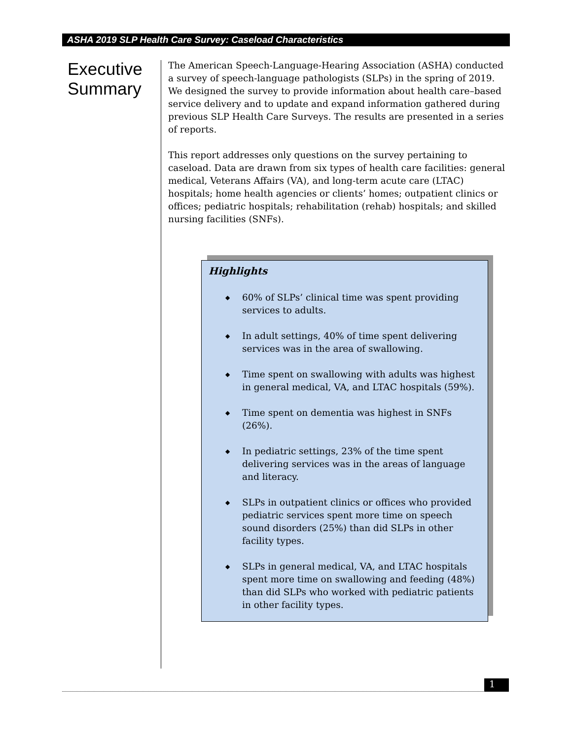ASHA 2019 SLP Health Care Survey: Caseload Characteristics
Executive
Summary
The American Speech-Language-Hearing Association (ASHA) conducted a survey of speech-language pathologists (SLPs) in the spring of 2019. We designed the survey to provide information about health care–based service delivery and to update and expand information gathered during previous SLP Health Care Surveys. The results are presented in a series of reports.
This report addresses only questions on the survey pertaining to caseload. Data are drawn from six types of health care facilities: general medical, Veterans Affairs (VA), and long-term acute care (LTAC) hospitals; home health agencies or clients’ homes; outpatient clinics or offices; pediatric hospitals; rehabilitation (rehab) hospitals; and skilled nursing facilities (SNFs).
Highlights
◆ 60% of SLPs’ clinical time was spent providing services to adults.
◆ In adult settings, 40% of time spent delivering services was in the area of swallowing.
◆ Time spent on swallowing with adults was highest in general medical, VA, and LTAC hospitals (59%).
◆ Time spent on dementia was highest in SNFs (26%).
◆ In pediatric settings, 23% of the time spent delivering services was in the areas of language and literacy.
◆ SLPs in outpatient clinics or offices who provided pediatric services spent more time on speech sound disorders (25%) than did SLPs in other facility types.
◆ SLPs in general medical, VA, and LTAC hospitals spent more time on swallowing and feeding (48%) than did SLPs who worked with pediatric patients in other facility types.
1